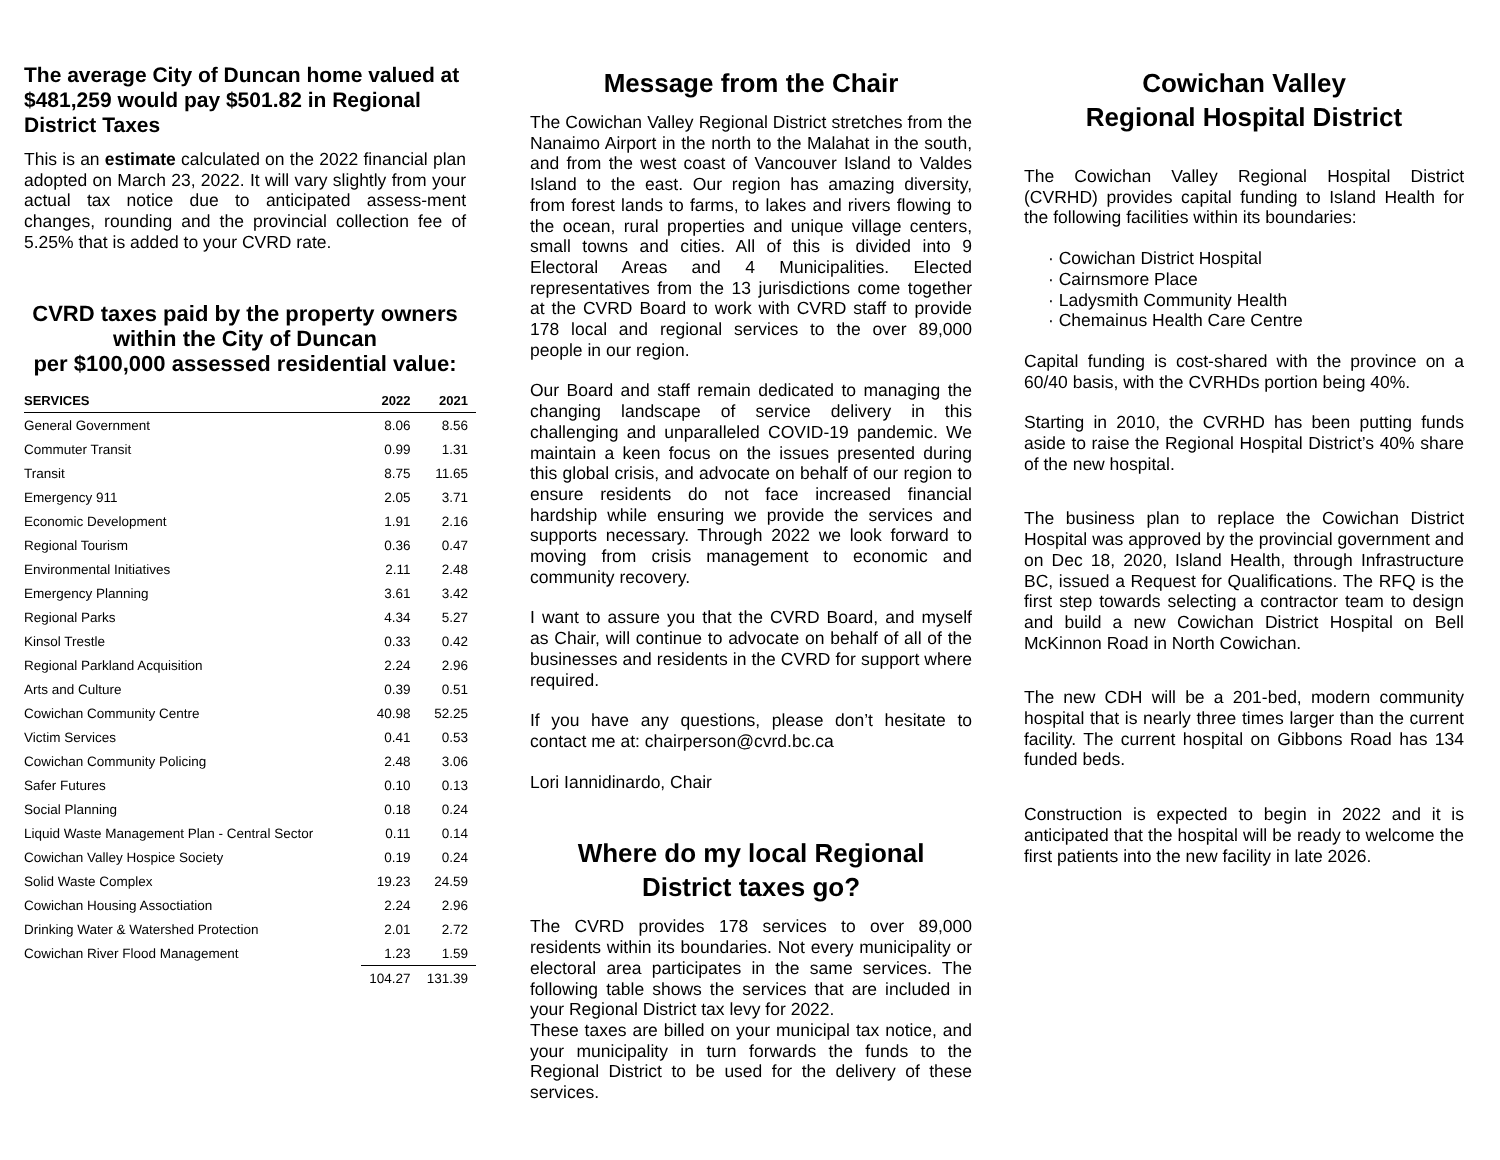The average City of Duncan home valued at $481,259 would pay $501.82 in Regional District Taxes
This is an estimate calculated on the 2022 financial plan adopted on March 23, 2022. It will vary slightly from your actual tax notice due to anticipated assess-ment changes, rounding and the provincial collection fee of 5.25% that is added to your CVRD rate.
CVRD taxes paid by the property owners within the City of Duncan
per $100,000 assessed residential value:
| SERVICES | 2022 | 2021 |
| --- | --- | --- |
| General Government | 8.06 | 8.56 |
| Commuter Transit | 0.99 | 1.31 |
| Transit | 8.75 | 11.65 |
| Emergency 911 | 2.05 | 3.71 |
| Economic Development | 1.91 | 2.16 |
| Regional Tourism | 0.36 | 0.47 |
| Environmental Initiatives | 2.11 | 2.48 |
| Emergency Planning | 3.61 | 3.42 |
| Regional Parks | 4.34 | 5.27 |
| Kinsol Trestle | 0.33 | 0.42 |
| Regional Parkland Acquisition | 2.24 | 2.96 |
| Arts and Culture | 0.39 | 0.51 |
| Cowichan Community Centre | 40.98 | 52.25 |
| Victim Services | 0.41 | 0.53 |
| Cowichan Community Policing | 2.48 | 3.06 |
| Safer Futures | 0.10 | 0.13 |
| Social Planning | 0.18 | 0.24 |
| Liquid Waste Management Plan - Central Sector | 0.11 | 0.14 |
| Cowichan Valley Hospice Society | 0.19 | 0.24 |
| Solid Waste Complex | 19.23 | 24.59 |
| Cowichan Housing Assoctiation | 2.24 | 2.96 |
| Drinking Water & Watershed Protection | 2.01 | 2.72 |
| Cowichan River Flood Management | 1.23 | 1.59 |
| | 104.27 | 131.39 |
Message from the Chair
The Cowichan Valley Regional District stretches from the Nanaimo Airport in the north to the Malahat in the south, and from the west coast of Vancouver Island to Valdes Island to the east. Our region has amazing diversity, from forest lands to farms, to lakes and rivers flowing to the ocean, rural properties and unique village centers, small towns and cities. All of this is divided into 9 Electoral Areas and 4 Municipalities. Elected representatives from the 13 jurisdictions come together at the CVRD Board to work with CVRD staff to provide 178 local and regional services to the over 89,000 people in our region.
Our Board and staff remain dedicated to managing the changing landscape of service delivery in this challenging and unparalleled COVID-19 pandemic. We maintain a keen focus on the issues presented during this global crisis, and advocate on behalf of our region to ensure residents do not face increased financial hardship while ensuring we provide the services and supports necessary. Through 2022 we look forward to moving from crisis management to economic and community recovery.
I want to assure you that the CVRD Board, and myself as Chair, will continue to advocate on behalf of all of the businesses and residents in the CVRD for support where required.
If you have any questions, please don’t hesitate to contact me at: chairperson@cvrd.bc.ca
Lori Iannidinardo, Chair
Where do my local Regional District taxes go?
The CVRD provides 178 services to over 89,000 residents within its boundaries. Not every municipality or electoral area participates in the same services. The following table shows the services that are included in your Regional District tax levy for 2022.
These taxes are billed on your municipal tax notice, and your municipality in turn forwards the funds to the Regional District to be used for the delivery of these services.
Cowichan Valley
Regional Hospital District
The Cowichan Valley Regional Hospital District (CVRHD) provides capital funding to Island Health for the following facilities within its boundaries:
· Cowichan District Hospital
· Cairnsmore Place
· Ladysmith Community Health
· Chemainus Health Care Centre
Capital funding is cost-shared with the province on a 60/40 basis, with the CVRHDs portion being 40%.
Starting in 2010, the CVRHD has been putting funds aside to raise the Regional Hospital District’s 40% share of the new hospital.
The business plan to replace the Cowichan District Hospital was approved by the provincial government and on Dec 18, 2020, Island Health, through Infrastructure BC, issued a Request for Qualifications. The RFQ is the first step towards selecting a contractor team to design and build a new Cowichan District Hospital on Bell McKinnon Road in North Cowichan.
The new CDH will be a 201-bed, modern community hospital that is nearly three times larger than the current facility. The current hospital on Gibbons Road has 134 funded beds.
Construction is expected to begin in 2022 and it is anticipated that the hospital will be ready to welcome the first patients into the new facility in late 2026.